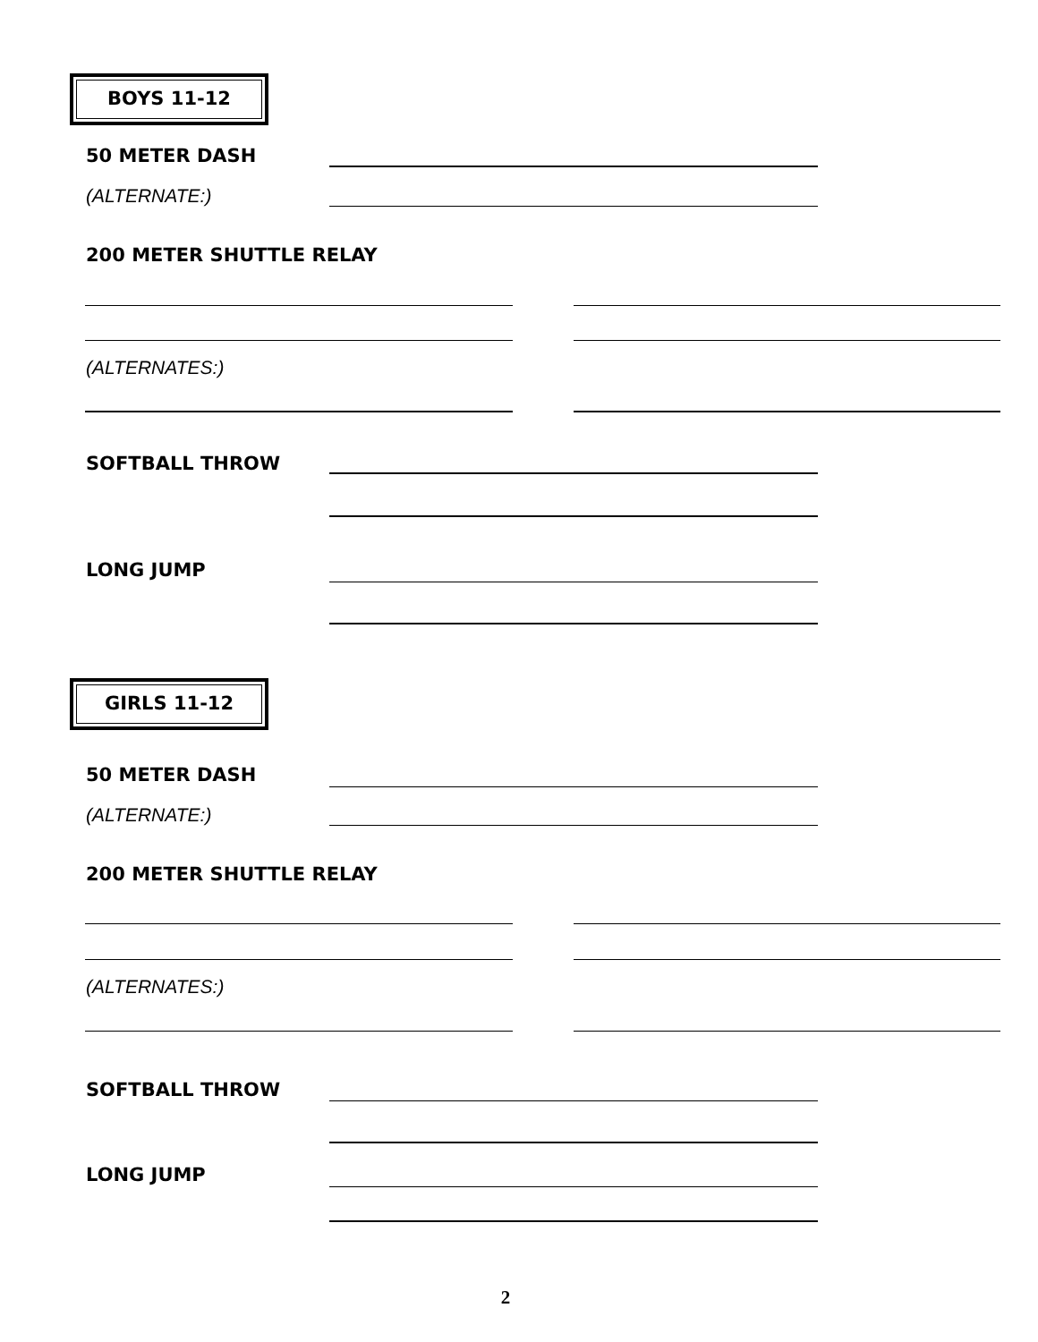BOYS 11-12
50 METER DASH
(ALTERNATE:)
200 METER SHUTTLE RELAY
(ALTERNATES:)
SOFTBALL THROW
LONG JUMP
GIRLS 11-12
50 METER DASH
(ALTERNATE:)
200 METER SHUTTLE RELAY
(ALTERNATES:)
SOFTBALL THROW
LONG JUMP
2